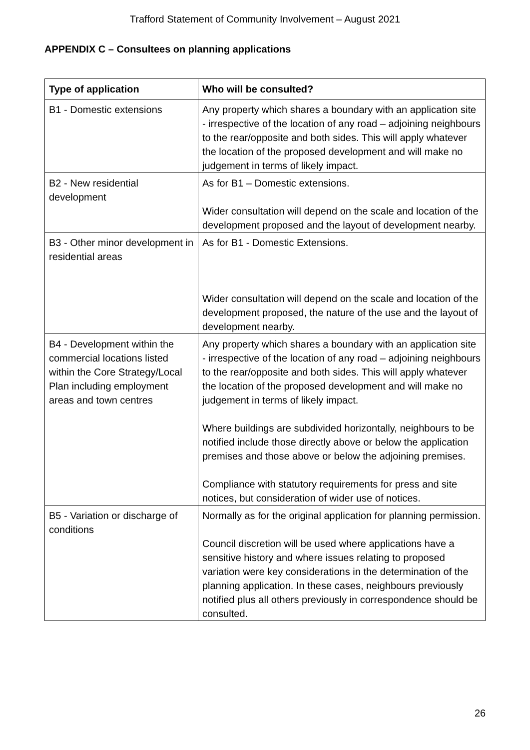Trafford Statement of Community Involvement – August 2021
APPENDIX C – Consultees on planning applications
| Type of application | Who will be consulted? |
| --- | --- |
| B1 - Domestic extensions | Any property which shares a boundary with an application site - irrespective of the location of any road – adjoining neighbours to the rear/opposite and both sides. This will apply whatever the location of the proposed development and will make no judgement in terms of likely impact. |
| B2 - New residential development | As for B1 – Domestic extensions. Wider consultation will depend on the scale and location of the development proposed and the layout of development nearby. |
| B3 - Other minor development in residential areas | As for B1 - Domestic Extensions. Wider consultation will depend on the scale and location of the development proposed, the nature of the use and the layout of development nearby. |
| B4 - Development within the commercial locations listed within the Core Strategy/Local Plan including employment areas and town centres | Any property which shares a boundary with an application site - irrespective of the location of any road – adjoining neighbours to the rear/opposite and both sides. This will apply whatever the location of the proposed development and will make no judgement in terms of likely impact. Where buildings are subdivided horizontally, neighbours to be notified include those directly above or below the application premises and those above or below the adjoining premises. Compliance with statutory requirements for press and site notices, but consideration of wider use of notices. |
| B5 - Variation or discharge of conditions | Normally as for the original application for planning permission. Council discretion will be used where applications have a sensitive history and where issues relating to proposed variation were key considerations in the determination of the planning application. In these cases, neighbours previously notified plus all others previously in correspondence should be consulted. |
26